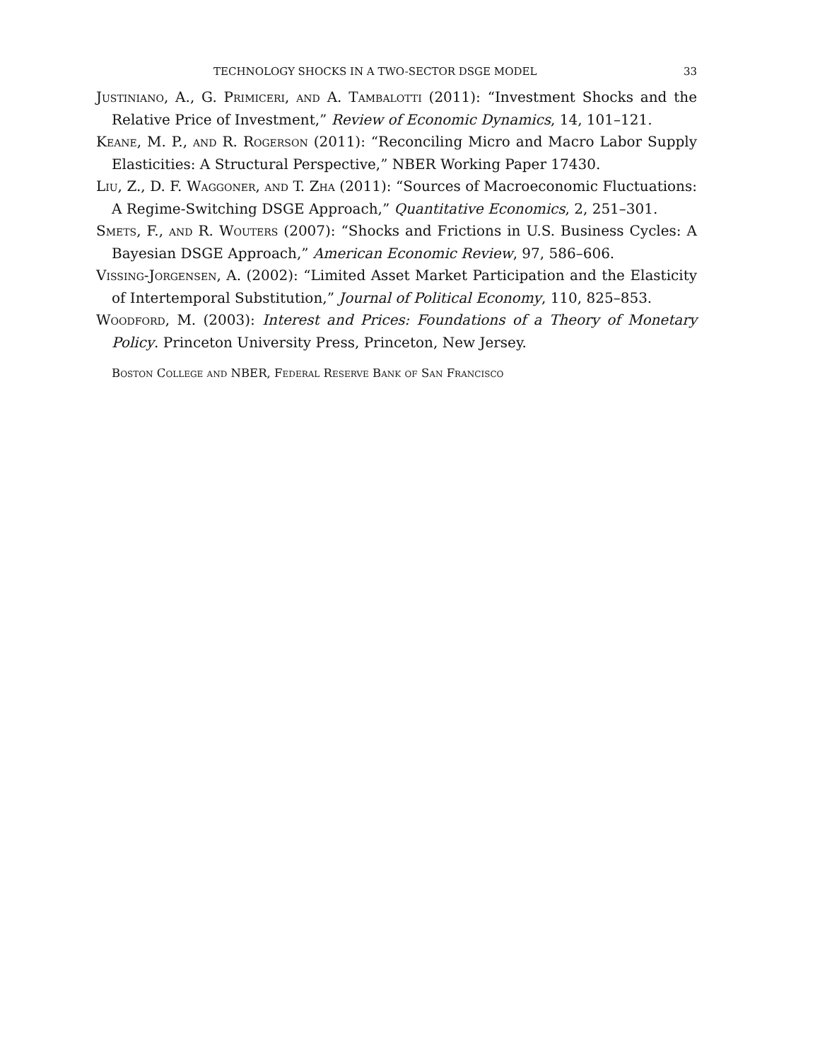TECHNOLOGY SHOCKS IN A TWO-SECTOR DSGE MODEL 33
Justiniano, A., G. Primiceri, and A. Tambalotti (2011): “Investment Shocks and the Relative Price of Investment,” Review of Economic Dynamics, 14, 101–121.
Keane, M. P., and R. Rogerson (2011): “Reconciling Micro and Macro Labor Supply Elasticities: A Structural Perspective,” NBER Working Paper 17430.
Liu, Z., D. F. Waggoner, and T. Zha (2011): “Sources of Macroeconomic Fluctuations: A Regime-Switching DSGE Approach,” Quantitative Economics, 2, 251–301.
Smets, F., and R. Wouters (2007): “Shocks and Frictions in U.S. Business Cycles: A Bayesian DSGE Approach,” American Economic Review, 97, 586–606.
Vissing-Jorgensen, A. (2002): “Limited Asset Market Participation and the Elasticity of Intertemporal Substitution,” Journal of Political Economy, 110, 825–853.
Woodford, M. (2003): Interest and Prices: Foundations of a Theory of Monetary Policy. Princeton University Press, Princeton, New Jersey.
Boston College and NBER, Federal Reserve Bank of San Francisco